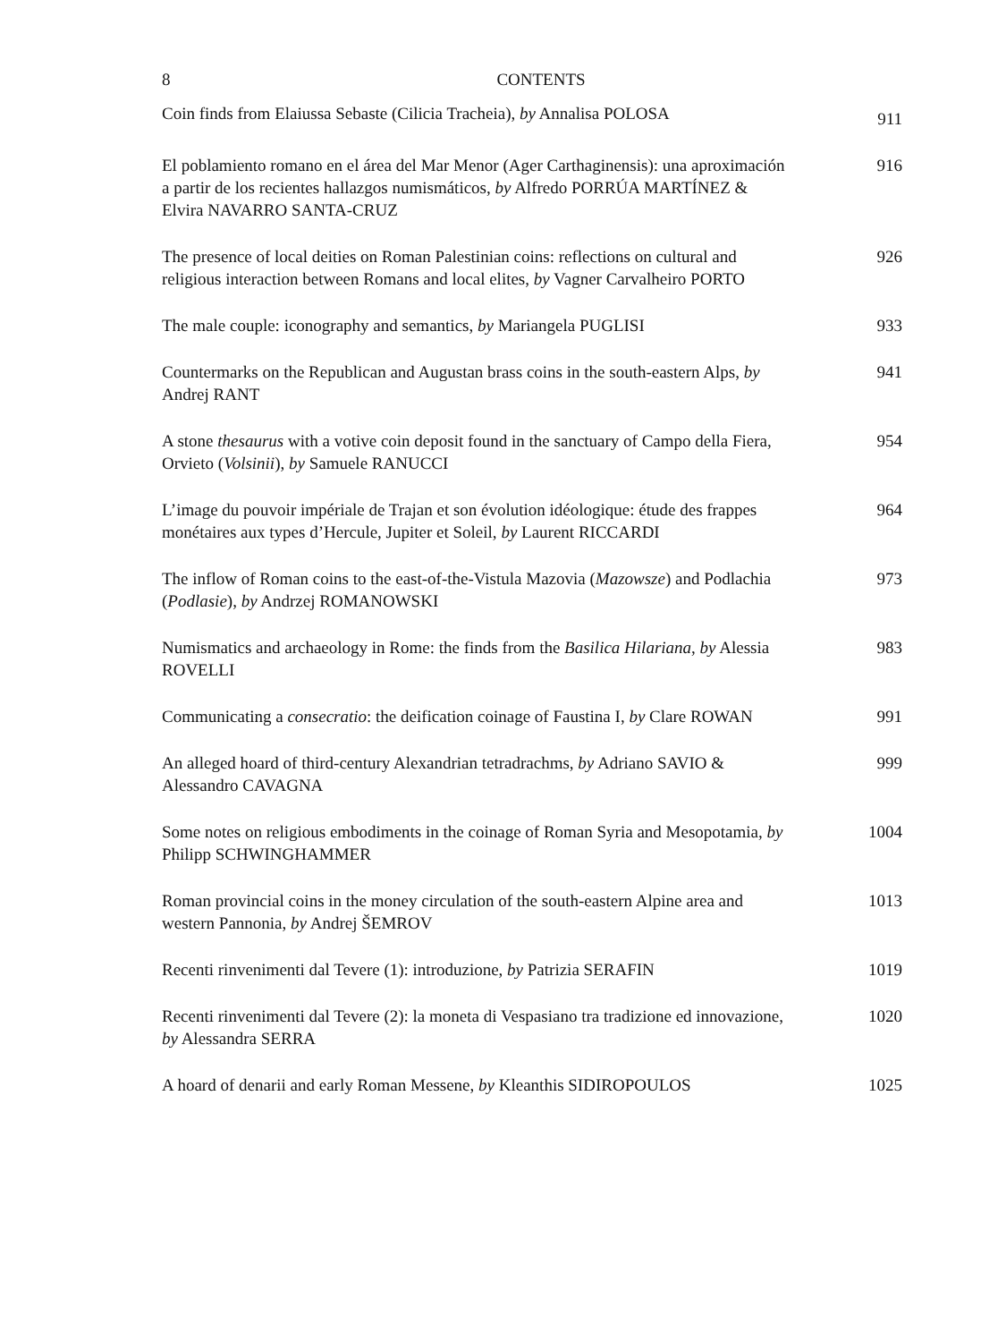8 CONTENTS
Coin finds from Elaiussa Sebaste (Cilicia Tracheia), by Annalisa POLOSA
911
El poblamiento romano en el área del Mar Menor (Ager Carthaginensis): una aproximación a partir de los recientes hallazgos numismáticos, by Alfredo PORRÚA MARTÍNEZ & Elvira NAVARRO SANTA-CRUZ
916
The presence of local deities on Roman Palestinian coins: reflections on cultural and religious interaction between Romans and local elites, by Vagner Carvalheiro PORTO
926
The male couple: iconography and semantics, by Mariangela PUGLISI
933
Countermarks on the Republican and Augustan brass coins in the south-eastern Alps, by Andrej RANT
941
A stone thesaurus with a votive coin deposit found in the sanctuary of Campo della Fiera, Orvieto (Volsinii), by Samuele RANUCCI
954
L’image du pouvoir impériale de Trajan et son évolution idéologique: étude des frappes monétaires aux types d’Hercule, Jupiter et Soleil, by Laurent RICCARDI
964
The inflow of Roman coins to the east-of-the-Vistula Mazovia (Mazowsze) and Podlachia (Podlasie), by Andrzej ROMANOWSKI
973
Numismatics and archaeology in Rome: the finds from the Basilica Hilariana, by Alessia ROVELLI
983
Communicating a consecratio: the deification coinage of Faustina I, by Clare ROWAN
991
An alleged hoard of third-century Alexandrian tetradrachms, by Adriano SAVIO & Alessandro CAVAGNA
999
Some notes on religious embodiments in the coinage of Roman Syria and Mesopotamia, by Philipp SCHWINGHAMMER
1004
Roman provincial coins in the money circulation of the south-eastern Alpine area and western Pannonia, by Andrej ŠEMROV
1013
Recenti rinvenimenti dal Tevere (1): introduzione, by Patrizia SERAFIN
1019
Recenti rinvenimenti dal Tevere (2): la moneta di Vespasiano tra tradizione ed innovazione, by Alessandra SERRA
1020
A hoard of denarii and early Roman Messene, by Kleanthis SIDIROPOULOS
1025